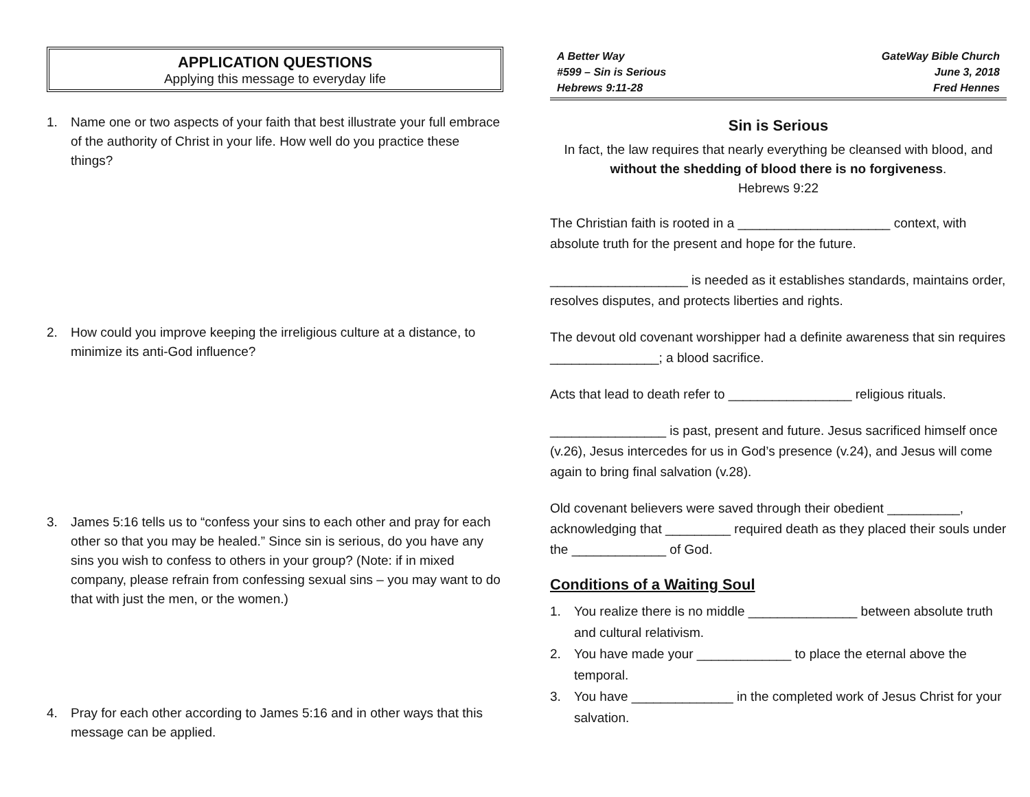APPLICATION QUESTIONS
Applying this message to everyday life
1. Name one or two aspects of your faith that best illustrate your full embrace of the authority of Christ in your life. How well do you practice these things?
2. How could you improve keeping the irreligious culture at a distance, to minimize its anti-God influence?
3. James 5:16 tells us to “confess your sins to each other and pray for each other so that you may be healed.” Since sin is serious, do you have any sins you wish to confess to others in your group? (Note: if in mixed company, please refrain from confessing sexual sins – you may want to do that with just the men, or the women.)
4. Pray for each other according to James 5:16 and in other ways that this message can be applied.
A Better Way
#599 – Sin is Serious
Hebrews 9:11-28
GateWay Bible Church
June 3, 2018
Fred Hennes
Sin is Serious
In fact, the law requires that nearly everything be cleansed with blood, and without the shedding of blood there is no forgiveness.
Hebrews 9:22
The Christian faith is rooted in a _____________________ context, with absolute truth for the present and hope for the future.
___________________ is needed as it establishes standards, maintains order, resolves disputes, and protects liberties and rights.
The devout old covenant worshipper had a definite awareness that sin requires _______________; a blood sacrifice.
Acts that lead to death refer to _________________ religious rituals.
________________ is past, present and future. Jesus sacrificed himself once (v.26), Jesus intercedes for us in God’s presence (v.24), and Jesus will come again to bring final salvation (v.28).
Old covenant believers were saved through their obedient __________, acknowledging that _________ required death as they placed their souls under the _____________ of God.
Conditions of a Waiting Soul
1. You realize there is no middle _______________ between absolute truth and cultural relativism.
2. You have made your _____________ to place the eternal above the temporal.
3. You have ______________ in the completed work of Jesus Christ for your salvation.